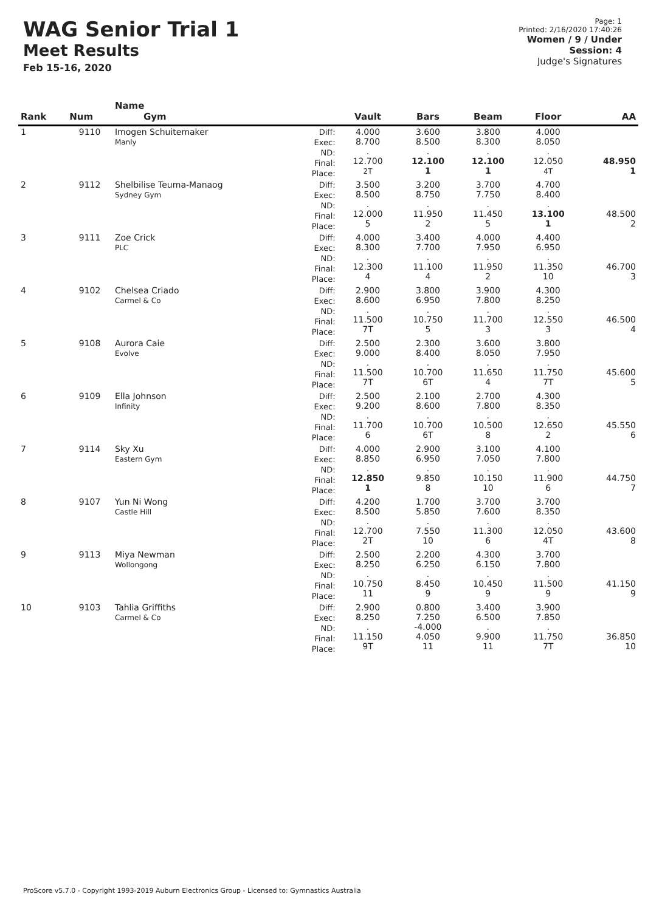WAG Senior Trial 1
Meet Results
Feb 15-16, 2020
Page: 1
Printed: 2/16/2020 17:40:26
Women / 9 / Under
Session: 4
Judge's Signatures
| Rank | Num | Name Gym | | Vault | Bars | Beam | Floor | AA |
| --- | --- | --- | --- | --- | --- | --- | --- | --- |
| 1 | 9110 | Imogen Schuitemaker Manly | Diff: Exec: ND: Final: Place: | 4.000 8.700 . 12.700 2T | 3.600 8.500 . 12.100 1 | 3.800 8.300 . 12.100 1 | 4.000 8.050 . 12.050 4T | 48.950 1 |
| 2 | 9112 | Shelbilise Teuma-Manaog Sydney Gym | Diff: Exec: ND: Final: Place: | 3.500 8.500 . 12.000 5 | 3.200 8.750 . 11.950 2 | 3.700 7.750 . 11.450 5 | 4.700 8.400 . 13.100 1 | 48.500 2 |
| 3 | 9111 | Zoe Crick PLC | Diff: Exec: ND: Final: Place: | 4.000 8.300 . 12.300 4 | 3.400 7.700 . 11.100 4 | 4.000 7.950 . 11.950 2 | 4.400 6.950 . 11.350 10 | 46.700 3 |
| 4 | 9102 | Chelsea Criado Carmel & Co | Diff: Exec: ND: Final: Place: | 2.900 8.600 . 11.500 7T | 3.800 6.950 . 10.750 5 | 3.900 7.800 . 11.700 3 | 4.300 8.250 . 12.550 3 | 46.500 4 |
| 5 | 9108 | Aurora Caie Evolve | Diff: Exec: ND: Final: Place: | 2.500 9.000 . 11.500 7T | 2.300 8.400 . 10.700 6T | 3.600 8.050 . 11.650 4 | 3.800 7.950 . 11.750 7T | 45.600 5 |
| 6 | 9109 | Ella Johnson Infinity | Diff: Exec: ND: Final: Place: | 2.500 9.200 . 11.700 6 | 2.100 8.600 . 10.700 6T | 2.700 7.800 . 10.500 8 | 4.300 8.350 . 12.650 2 | 45.550 6 |
| 7 | 9114 | Sky Xu Eastern Gym | Diff: Exec: ND: Final: Place: | 4.000 8.850 . 12.850 1 | 2.900 6.950 . 9.850 8 | 3.100 7.050 . 10.150 10 | 4.100 7.800 . 11.900 6 | 44.750 7 |
| 8 | 9107 | Yun Ni Wong Castle Hill | Diff: Exec: ND: Final: Place: | 4.200 8.500 . 12.700 2T | 1.700 5.850 . 7.550 10 | 3.700 7.600 . 11.300 6 | 3.700 8.350 . 12.050 4T | 43.600 8 |
| 9 | 9113 | Miya Newman Wollongong | Diff: Exec: ND: Final: Place: | 2.500 8.250 . 10.750 11 | 2.200 6.250 . 8.450 9 | 4.300 6.150 . 10.450 9 | 3.700 7.800 . 11.500 9 | 41.150 9 |
| 10 | 9103 | Tahlia Griffiths Carmel & Co | Diff: Exec: ND: Final: Place: | 2.900 8.250 . 11.150 9T | 0.800 7.250 -4.000 4.050 11 | 3.400 6.500 . 9.900 11 | 3.900 7.850 . 11.750 7T | 36.850 10 |
ProScore v5.7.0 - Copyright 1993-2019 Auburn Electronics Group - Licensed to: Gymnastics Australia